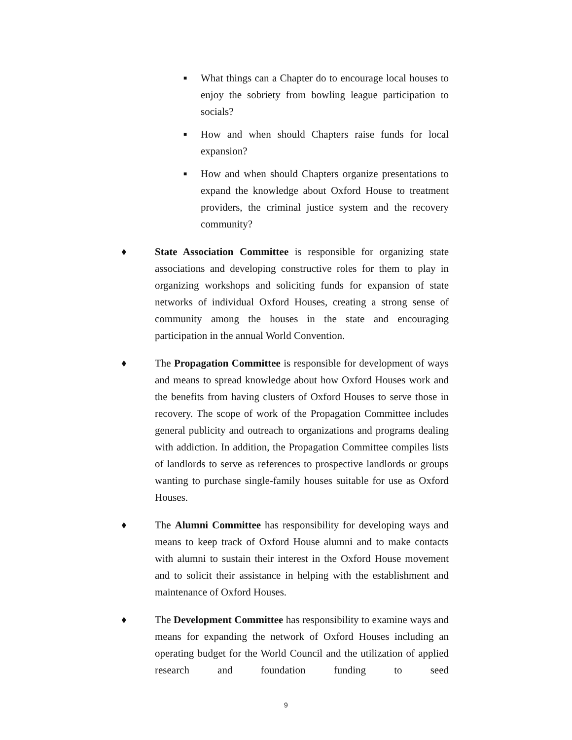■ What things can a Chapter do to encourage local houses to enjoy the sobriety from bowling league participation to socials?
■ How and when should Chapters raise funds for local expansion?
■ How and when should Chapters organize presentations to expand the knowledge about Oxford House to treatment providers, the criminal justice system and the recovery community?
♦ State Association Committee is responsible for organizing state associations and developing constructive roles for them to play in organizing workshops and soliciting funds for expansion of state networks of individual Oxford Houses, creating a strong sense of community among the houses in the state and encouraging participation in the annual World Convention.
♦ The Propagation Committee is responsible for development of ways and means to spread knowledge about how Oxford Houses work and the benefits from having clusters of Oxford Houses to serve those in recovery. The scope of work of the Propagation Committee includes general publicity and outreach to organizations and programs dealing with addiction. In addition, the Propagation Committee compiles lists of landlords to serve as references to prospective landlords or groups wanting to purchase single-family houses suitable for use as Oxford Houses.
♦ The Alumni Committee has responsibility for developing ways and means to keep track of Oxford House alumni and to make contacts with alumni to sustain their interest in the Oxford House movement and to solicit their assistance in helping with the establishment and maintenance of Oxford Houses.
♦ The Development Committee has responsibility to examine ways and means for expanding the network of Oxford Houses including an operating budget for the World Council and the utilization of applied research and foundation funding to seed
9